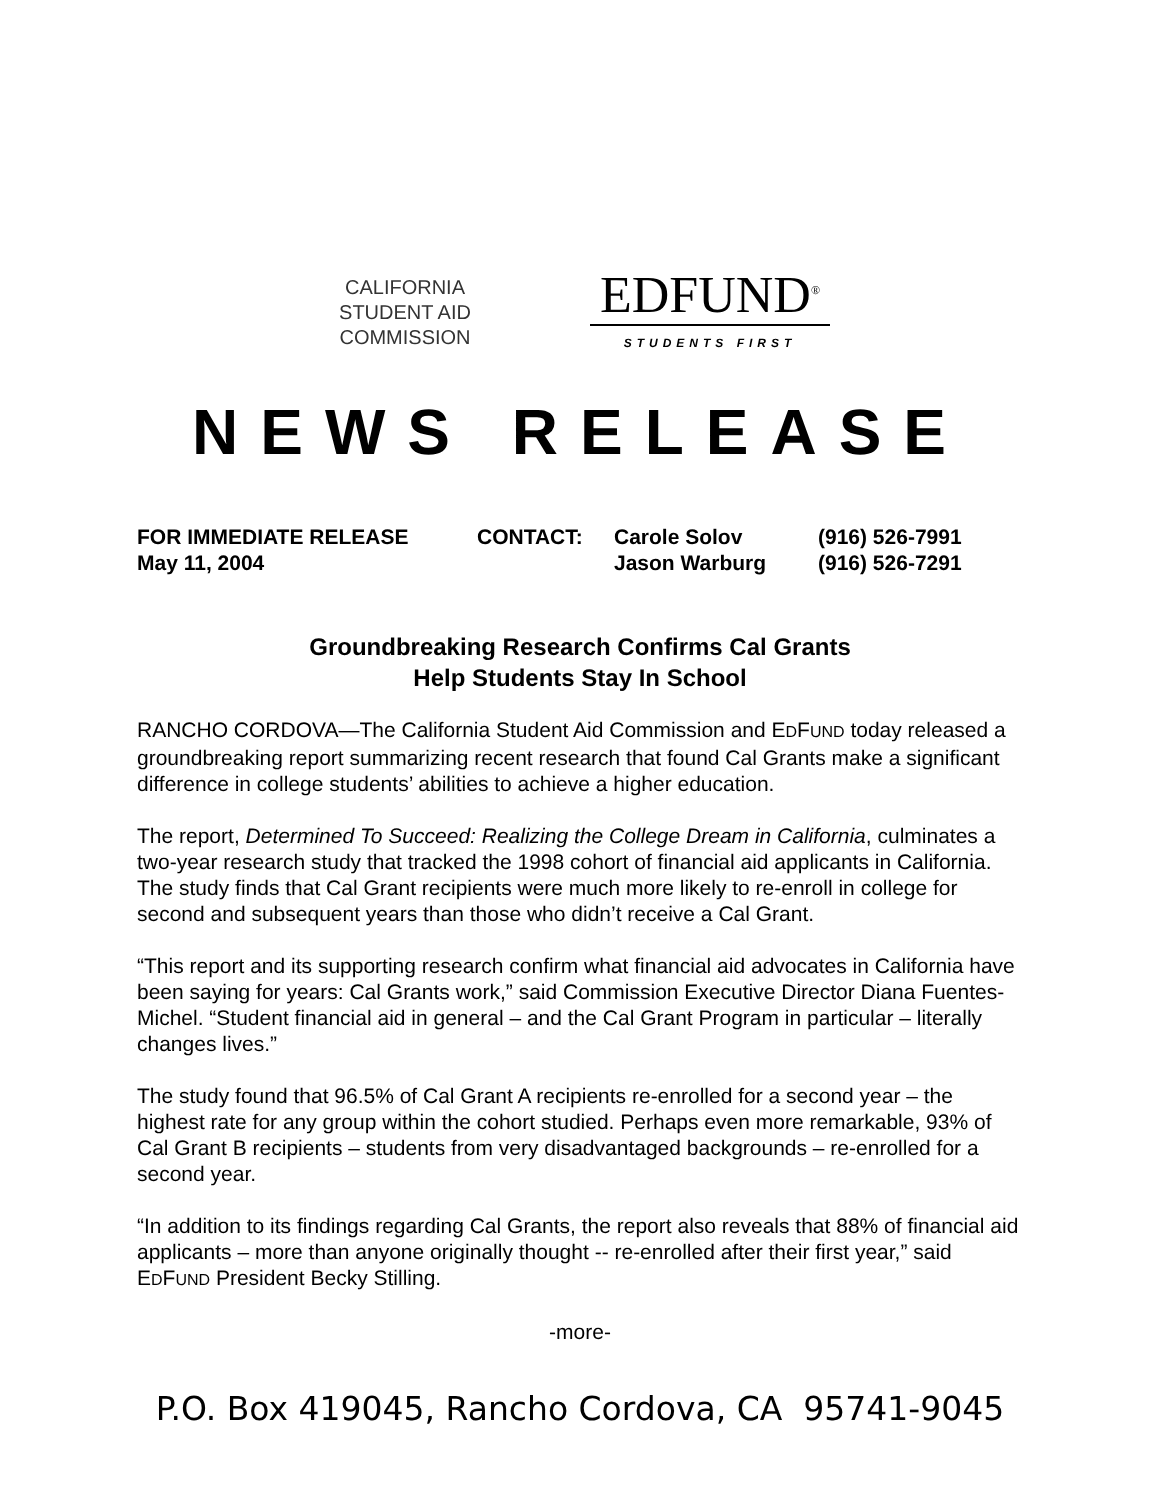CALIFORNIA
STUDENT AID
COMMISSION
EDFUND<sup>®</sup>
STUDENTS FIRST
NEWS RELEASE
FOR IMMEDIATE RELEASE
May 11, 2004
CONTACT: Carole Solov
Jason Warburg
(916) 526-7991
(916) 526-7291
Groundbreaking Research Confirms Cal Grants
Help Students Stay In School
RANCHO CORDOVA—The California Student Aid Commission and EDFUND today released a groundbreaking report summarizing recent research that found Cal Grants make a significant difference in college students’ abilities to achieve a higher education.
The report, Determined To Succeed: Realizing the College Dream in California, culminates a two-year research study that tracked the 1998 cohort of financial aid applicants in California. The study finds that Cal Grant recipients were much more likely to re-enroll in college for second and subsequent years than those who didn’t receive a Cal Grant.
“This report and its supporting research confirm what financial aid advocates in California have been saying for years: Cal Grants work,” said Commission Executive Director Diana Fuentes-Michel. “Student financial aid in general – and the Cal Grant Program in particular – literally changes lives.”
The study found that 96.5% of Cal Grant A recipients re-enrolled for a second year – the highest rate for any group within the cohort studied. Perhaps even more remarkable, 93% of Cal Grant B recipients – students from very disadvantaged backgrounds – re-enrolled for a second year.
“In addition to its findings regarding Cal Grants, the report also reveals that 88% of financial aid applicants – more than anyone originally thought -- re-enrolled after their first year,” said EDFUND President Becky Stilling.
-more-
P.O. Box 419045, Rancho Cordova, CA 95741-9045